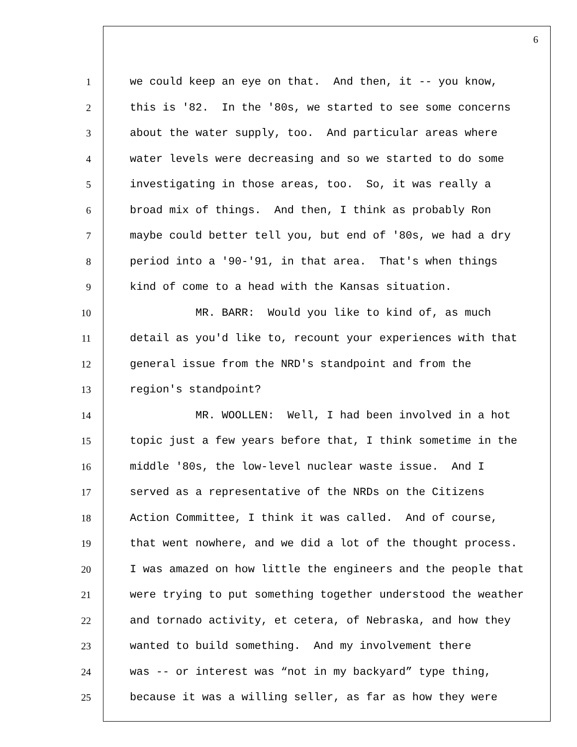6
1 we could keep an eye on that. And then, it -- you know,
2 this is '82. In the '80s, we started to see some concerns
3 about the water supply, too. And particular areas where
4 water levels were decreasing and so we started to do some
5 investigating in those areas, too. So, it was really a
6 broad mix of things. And then, I think as probably Ron
7 maybe could better tell you, but end of '80s, we had a dry
8 period into a '90-'91, in that area. That's when things
9 kind of come to a head with the Kansas situation.
10 MR. BARR: Would you like to kind of, as much
11 detail as you'd like to, recount your experiences with that
12 general issue from the NRD's standpoint and from the
13 region's standpoint?
14 MR. WOOLLEN: Well, I had been involved in a hot
15 topic just a few years before that, I think sometime in the
16 middle '80s, the low-level nuclear waste issue. And I
17 served as a representative of the NRDs on the Citizens
18 Action Committee, I think it was called. And of course,
19 that went nowhere, and we did a lot of the thought process.
20 I was amazed on how little the engineers and the people that
21 were trying to put something together understood the weather
22 and tornado activity, et cetera, of Nebraska, and how they
23 wanted to build something. And my involvement there
24 was -- or interest was “not in my backyard” type thing,
25 because it was a willing seller, as far as how they were